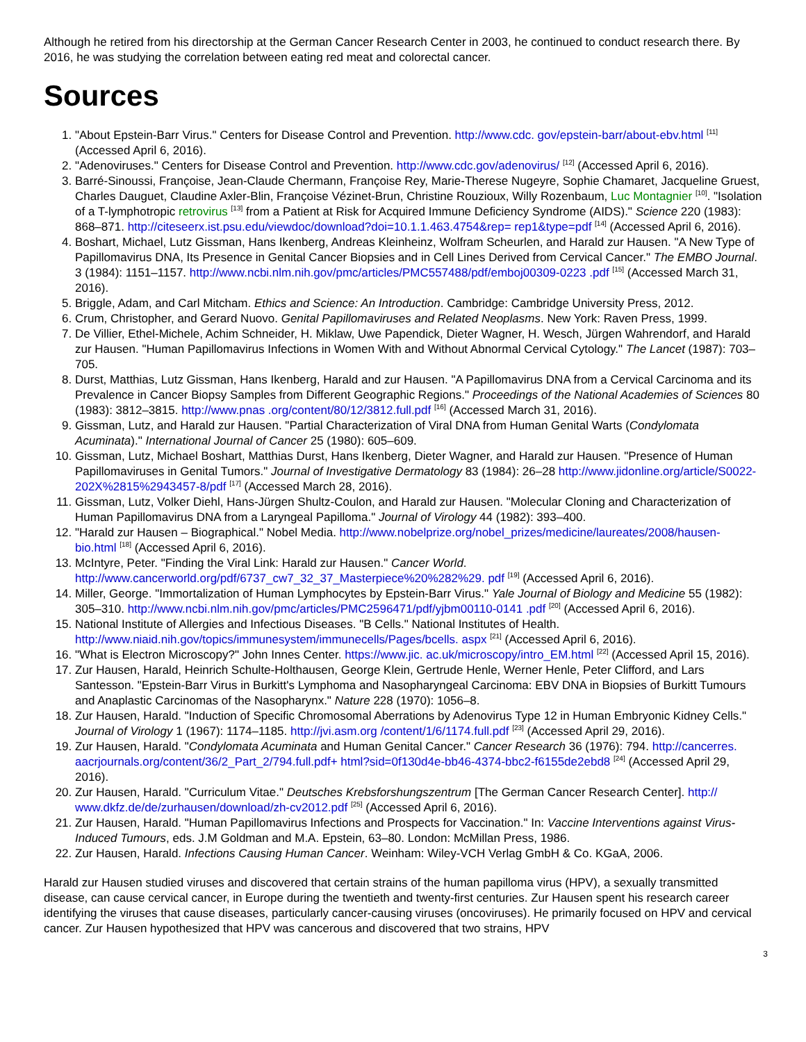Although he retired from his directorship at the German Cancer Research Center in 2003, he continued to conduct research there. By 2016, he was studying the correlation between eating red meat and colorectal cancer.
Sources
1. "About Epstein-Barr Virus." Centers for Disease Control and Prevention. http://www.cdc. gov/epstein-barr/about-ebv.html <sup>[11]</sup> (Accessed April 6, 2016).
2. "Adenoviruses." Centers for Disease Control and Prevention. http://www.cdc.gov/adenovirus/ <sup>[12]</sup> (Accessed April 6, 2016).
3. Barré-Sinoussi, Françoise, Jean-Claude Chermann, Françoise Rey, Marie-Therese Nugeyre, Sophie Chamaret, Jacqueline Gruest, Charles Dauguet, Claudine Axler-Blin, Françoise Vézinet-Brun, Christine Rouzioux, Willy Rozenbaum, Luc Montagnier <sup>[10]</sup>. "Isolation of a T-lymphotropic retrovirus <sup>[13]</sup> from a Patient at Risk for Acquired Immune Deficiency Syndrome (AIDS)." Science 220 (1983): 868–871. http://citeseerx.ist.psu.edu/viewdoc/download?doi=10.1.1.463.4754&rep= rep1&type=pdf <sup>[14]</sup> (Accessed April 6, 2016).
4. Boshart, Michael, Lutz Gissman, Hans Ikenberg, Andreas Kleinheinz, Wolfram Scheurlen, and Harald zur Hausen. "A New Type of Papillomavirus DNA, Its Presence in Genital Cancer Biopsies and in Cell Lines Derived from Cervical Cancer." The EMBO Journal. 3 (1984): 1151–1157. http://www.ncbi.nlm.nih.gov/pmc/articles/PMC557488/pdf/emboj00309-0223 .pdf <sup>[15]</sup> (Accessed March 31, 2016).
5. Briggle, Adam, and Carl Mitcham. Ethics and Science: An Introduction. Cambridge: Cambridge University Press, 2012.
6. Crum, Christopher, and Gerard Nuovo. Genital Papillomaviruses and Related Neoplasms. New York: Raven Press, 1999.
7. De Villier, Ethel-Michele, Achim Schneider, H. Miklaw, Uwe Papendick, Dieter Wagner, H. Wesch, Jürgen Wahrendorf, and Harald zur Hausen. "Human Papillomavirus Infections in Women With and Without Abnormal Cervical Cytology." The Lancet (1987): 703–705.
8. Durst, Matthias, Lutz Gissman, Hans Ikenberg, Harald and zur Hausen. "A Papillomavirus DNA from a Cervical Carcinoma and its Prevalence in Cancer Biopsy Samples from Different Geographic Regions." Proceedings of the National Academies of Sciences 80 (1983): 3812–3815. http://www.pnas .org/content/80/12/3812.full.pdf <sup>[16]</sup> (Accessed March 31, 2016).
9. Gissman, Lutz, and Harald zur Hausen. "Partial Characterization of Viral DNA from Human Genital Warts (Condylomata Acuminata)." International Journal of Cancer 25 (1980): 605–609.
10. Gissman, Lutz, Michael Boshart, Matthias Durst, Hans Ikenberg, Dieter Wagner, and Harald zur Hausen. "Presence of Human Papillomaviruses in Genital Tumors." Journal of Investigative Dermatology 83 (1984): 26–28 http://www.jidonline.org/article/S0022-202X%2815%2943457-8/pdf <sup>[17]</sup> (Accessed March 28, 2016).
11. Gissman, Lutz, Volker Diehl, Hans-Jürgen Shultz-Coulon, and Harald zur Hausen. "Molecular Cloning and Characterization of Human Papillomavirus DNA from a Laryngeal Papilloma." Journal of Virology 44 (1982): 393–400.
12. "Harald zur Hausen – Biographical." Nobel Media. http://www.nobelprize.org/nobel_prizes/medicine/laureates/2008/hausen- bio.html <sup>[18]</sup> (Accessed April 6, 2016).
13. McIntyre, Peter. "Finding the Viral Link: Harald zur Hausen." Cancer World. http://www.cancerworld.org/pdf/6737_cw7_32_37_Masterpiece%20%282%29. pdf <sup>[19]</sup> (Accessed April 6, 2016).
14. Miller, George. "Immortalization of Human Lymphocytes by Epstein-Barr Virus." Yale Journal of Biology and Medicine 55 (1982): 305–310. http://www.ncbi.nlm.nih.gov/pmc/articles/PMC2596471/pdf/yjbm00110-0141 .pdf <sup>[20]</sup> (Accessed April 6, 2016).
15. National Institute of Allergies and Infectious Diseases. "B Cells." National Institutes of Health. http://www.niaid.nih.gov/topics/immunesystem/immunecells/Pages/bcells. aspx <sup>[21]</sup> (Accessed April 6, 2016).
16. "What is Electron Microscopy?" John Innes Center. https://www.jic. ac.uk/microscopy/intro_EM.html <sup>[22]</sup> (Accessed April 15, 2016).
17. Zur Hausen, Harald, Heinrich Schulte-Holthausen, George Klein, Gertrude Henle, Werner Henle, Peter Clifford, and Lars Santesson. "Epstein-Barr Virus in Burkitt's Lymphoma and Nasopharyngeal Carcinoma: EBV DNA in Biopsies of Burkitt Tumours and Anaplastic Carcinomas of the Nasopharynx." Nature 228 (1970): 1056–8.
18. Zur Hausen, Harald. "Induction of Specific Chromosomal Aberrations by Adenovirus Type 12 in Human Embryonic Kidney Cells." Journal of Virology 1 (1967): 1174–1185. http://jvi.asm.org /content/1/6/1174.full.pdf <sup>[23]</sup> (Accessed April 29, 2016).
19. Zur Hausen, Harald. "Condylomata Acuminata and Human Genital Cancer." Cancer Research 36 (1976): 794. http://cancerres. aacrjournals.org/content/36/2_Part_2/794.full.pdf+ html?sid=0f130d4e-bb46-4374-bbc2-f6155de2ebd8 <sup>[24]</sup> (Accessed April 29, 2016).
20. Zur Hausen, Harald. "Curriculum Vitae." Deutsches Krebsforshungszentrum [The German Cancer Research Center]. http:// www.dkfz.de/de/zurhausen/download/zh-cv2012.pdf <sup>[25]</sup> (Accessed April 6, 2016).
21. Zur Hausen, Harald. "Human Papillomavirus Infections and Prospects for Vaccination." In: Vaccine Interventions against Virus-Induced Tumours, eds. J.M Goldman and M.A. Epstein, 63–80. London: McMillan Press, 1986.
22. Zur Hausen, Harald. Infections Causing Human Cancer. Weinham: Wiley-VCH Verlag GmbH & Co. KGaA, 2006.
Harald zur Hausen studied viruses and discovered that certain strains of the human papilloma virus (HPV), a sexually transmitted disease, can cause cervical cancer, in Europe during the twentieth and twenty-first centuries. Zur Hausen spent his research career identifying the viruses that cause diseases, particularly cancer-causing viruses (oncoviruses). He primarily focused on HPV and cervical cancer. Zur Hausen hypothesized that HPV was cancerous and discovered that two strains, HPV
3